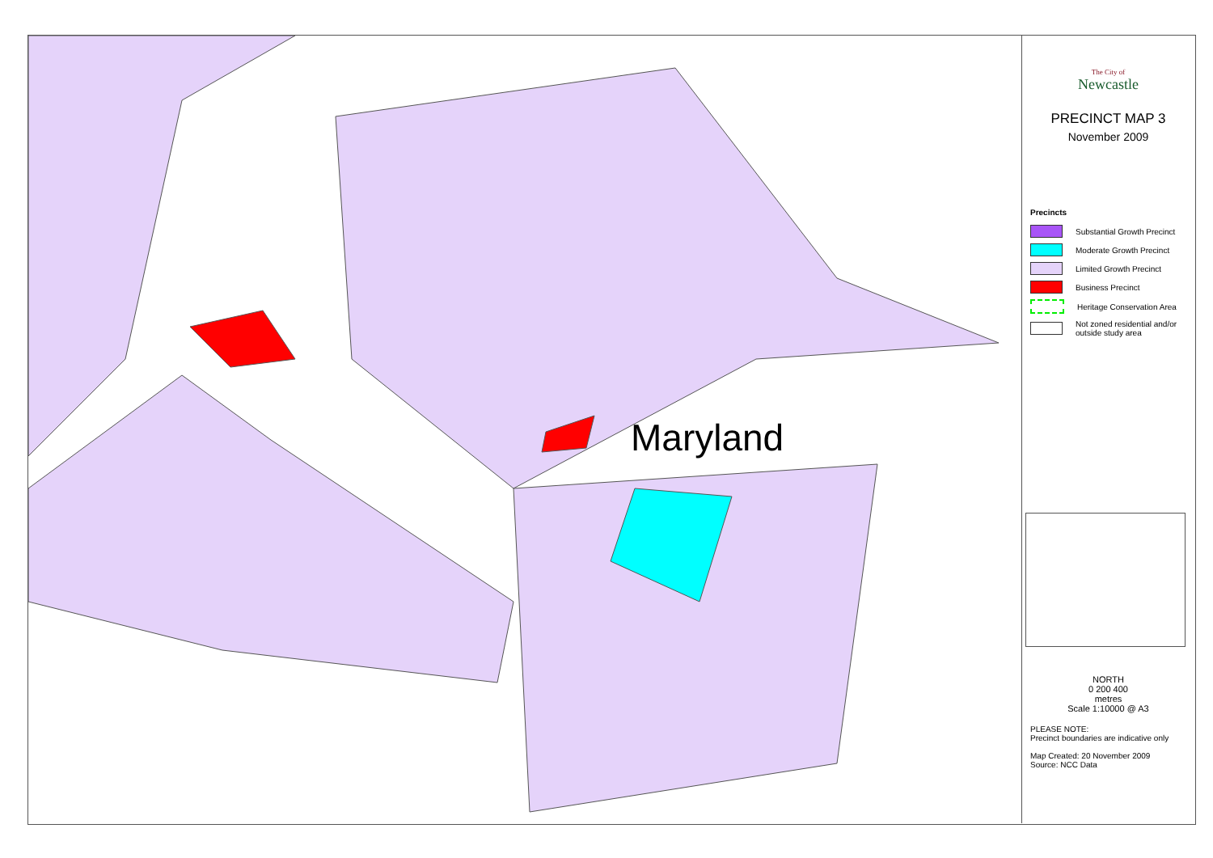Maryland
The City of
Newcastle
PRECINCT MAP 3
November 2009
Precincts
Substantial Growth Precinct
Moderate Growth Precinct
Limited Growth Precinct
Business Precinct
Heritage Conservation Area
Not zoned residential and/or outside study area
NORTH
0 200 400
metres
Scale 1:10000 @ A3
PLEASE NOTE:
Precinct boundaries are indicative only
Map Created: 20 November 2009
Source: NCC Data